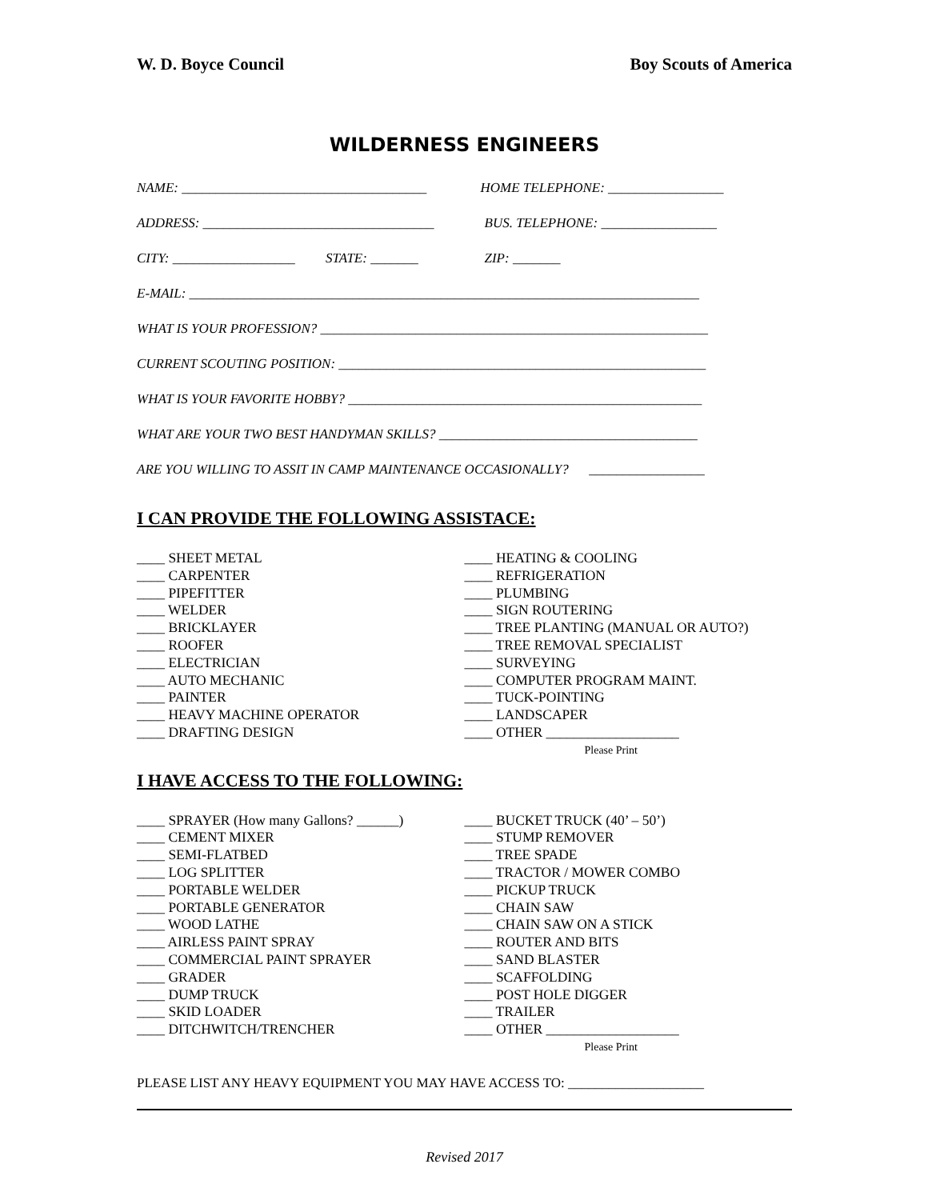W. D. Boyce Council Boy Scouts of America
WILDERNESS ENGINEERS
NAME: ____________________________________
HOME TELEPHONE: _________________
ADDRESS: __________________________________
BUS. TELEPHONE: _________________
CITY: __________________ STATE: _______
ZIP: _______
E-MAIL: ___________________________________________________________________________
WHAT IS YOUR PROFESSION? _________________________________________________________
CURRENT SCOUTING POSITION: ______________________________________________________
WHAT IS YOUR FAVORITE HOBBY? ____________________________________________________
WHAT ARE YOUR TWO BEST HANDYMAN SKILLS? ______________________________________
ARE YOU WILLING TO ASSIT IN CAMP MAINTENANCE OCCASIONALLY? _________________
I CAN PROVIDE THE FOLLOWING ASSISTACE:
____ SHEET METAL
____ CARPENTER
____ PIPEFITTER
____ WELDER
____ BRICKLAYER
____ ROOFER
____ ELECTRICIAN
____ AUTO MECHANIC
____ PAINTER
____ HEAVY MACHINE OPERATOR
____ DRAFTING DESIGN
____ HEATING & COOLING
____ REFRIGERATION
____ PLUMBING
____ SIGN ROUTERING
____ TREE PLANTING (MANUAL OR AUTO?)
____ TREE REMOVAL SPECIALIST
____ SURVEYING
____ COMPUTER PROGRAM MAINT.
____ TUCK-POINTING
____ LANDSCAPER
____ OTHER ___________________
Please Print
I HAVE ACCESS TO THE FOLLOWING:
____ SPRAYER (How many Gallons? ______)
____ CEMENT MIXER
____ SEMI-FLATBED
____ LOG SPLITTER
____ PORTABLE WELDER
____ PORTABLE GENERATOR
____ WOOD LATHE
____ AIRLESS PAINT SPRAY
____ COMMERCIAL PAINT SPRAYER
____ GRADER
____ DUMP TRUCK
____ SKID LOADER
____ DITCHWITCH/TRENCHER
____ BUCKET TRUCK (40’ – 50’)
____ STUMP REMOVER
____ TREE SPADE
____ TRACTOR / MOWER COMBO
____ PICKUP TRUCK
____ CHAIN SAW
____ CHAIN SAW ON A STICK
____ ROUTER AND BITS
____ SAND BLASTER
____ SCAFFOLDING
____ POST HOLE DIGGER
____ TRAILER
____ OTHER ___________________
Please Print
PLEASE LIST ANY HEAVY EQUIPMENT YOU MAY HAVE ACCESS TO: ____________________
Revised 2017